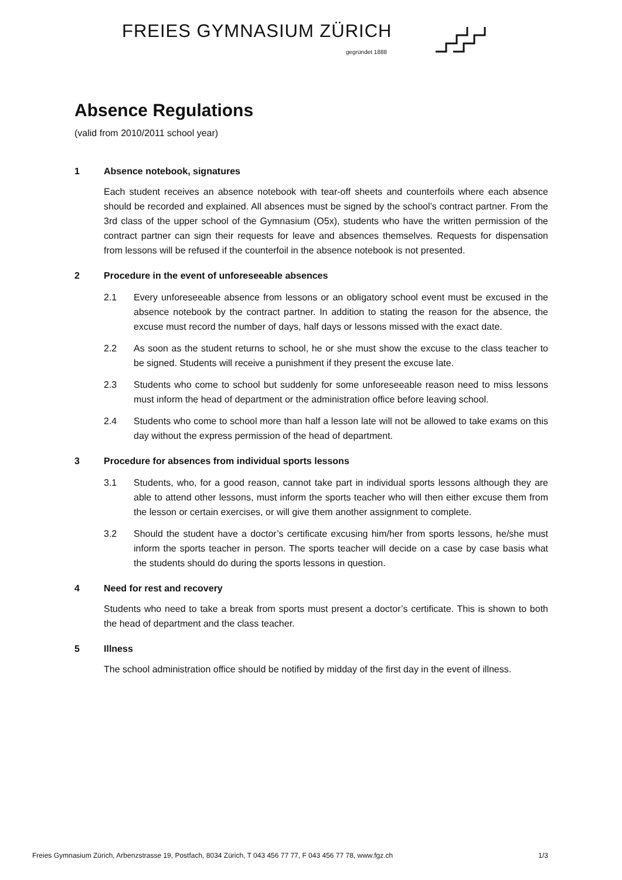FREIES GYMNASIUM ZÜRICH
gegründet 1888
Absence Regulations
(valid from 2010/2011 school year)
1 Absence notebook, signatures
Each student receives an absence notebook with tear-off sheets and counterfoils where each absence should be recorded and explained. All absences must be signed by the school’s contract partner. From the 3rd class of the upper school of the Gymnasium (O5x), students who have the written permission of the contract partner can sign their requests for leave and absences themselves. Requests for dispensation from lessons will be refused if the counterfoil in the absence notebook is not presented.
2 Procedure in the event of unforeseeable absences
2.1 Every unforeseeable absence from lessons or an obligatory school event must be excused in the absence notebook by the contract partner. In addition to stating the reason for the absence, the excuse must record the number of days, half days or lessons missed with the exact date.
2.2 As soon as the student returns to school, he or she must show the excuse to the class teacher to be signed. Students will receive a punishment if they present the excuse late.
2.3 Students who come to school but suddenly for some unforeseeable reason need to miss lessons must inform the head of department or the administration office before leaving school.
2.4 Students who come to school more than half a lesson late will not be allowed to take exams on this day without the express permission of the head of department.
3 Procedure for absences from individual sports lessons
3.1 Students, who, for a good reason, cannot take part in individual sports lessons although they are able to attend other lessons, must inform the sports teacher who will then either excuse them from the lesson or certain exercises, or will give them another assignment to complete.
3.2 Should the student have a doctor’s certificate excusing him/her from sports lessons, he/she must inform the sports teacher in person. The sports teacher will decide on a case by case basis what the students should do during the sports lessons in question.
4 Need for rest and recovery
Students who need to take a break from sports must present a doctor’s certificate. This is shown to both the head of department and the class teacher.
5 Illness
The school administration office should be notified by midday of the first day in the event of illness.
Freies Gymnasium Zürich, Arbenzstrasse 19, Postfach, 8034 Zürich, T 043 456 77 77, F 043 456 77 78, www.fgz.ch 1/3